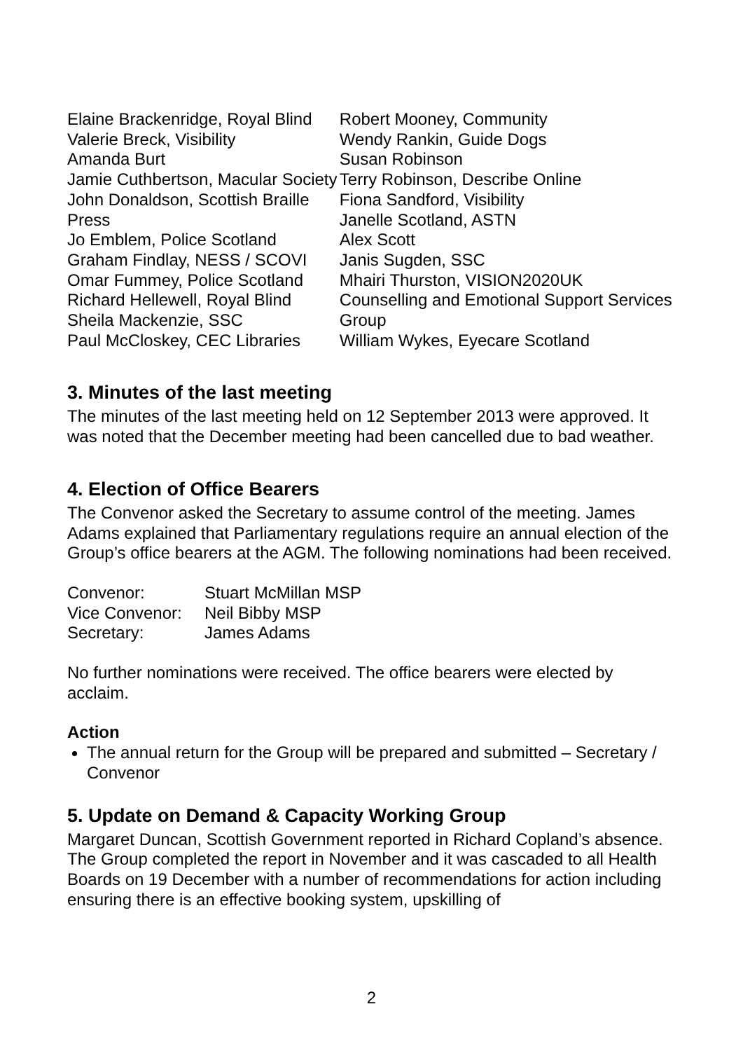Elaine Brackenridge, Royal Blind
Valerie Breck, Visibility
Amanda Burt
Jamie Cuthbertson, Macular Society
John Donaldson, Scottish Braille Press
Jo Emblem, Police Scotland
Graham Findlay, NESS / SCOVI
Omar Fummey, Police Scotland
Richard Hellewell, Royal Blind
Sheila Mackenzie, SSC
Paul McCloskey, CEC Libraries
Robert Mooney, Community
Wendy Rankin, Guide Dogs
Susan Robinson
Terry Robinson, Describe Online
Fiona Sandford, Visibility
Janelle Scotland, ASTN
Alex Scott
Janis Sugden, SSC
Mhairi Thurston, VISION2020UK
Counselling and Emotional Support Services Group
William Wykes, Eyecare Scotland
3. Minutes of the last meeting
The minutes of the last meeting held on 12 September 2013 were approved. It was noted that the December meeting had been cancelled due to bad weather.
4. Election of Office Bearers
The Convenor asked the Secretary to assume control of the meeting. James Adams explained that Parliamentary regulations require an annual election of the Group’s office bearers at the AGM. The following nominations had been received.
| Convenor: | Stuart McMillan MSP |
| Vice Convenor: | Neil Bibby MSP |
| Secretary: | James Adams |
No further nominations were received. The office bearers were elected by acclaim.
Action
The annual return for the Group will be prepared and submitted – Secretary / Convenor
5. Update on Demand & Capacity Working Group
Margaret Duncan, Scottish Government reported in Richard Copland’s absence. The Group completed the report in November and it was cascaded to all Health Boards on 19 December with a number of recommendations for action including ensuring there is an effective booking system, upskilling of
2